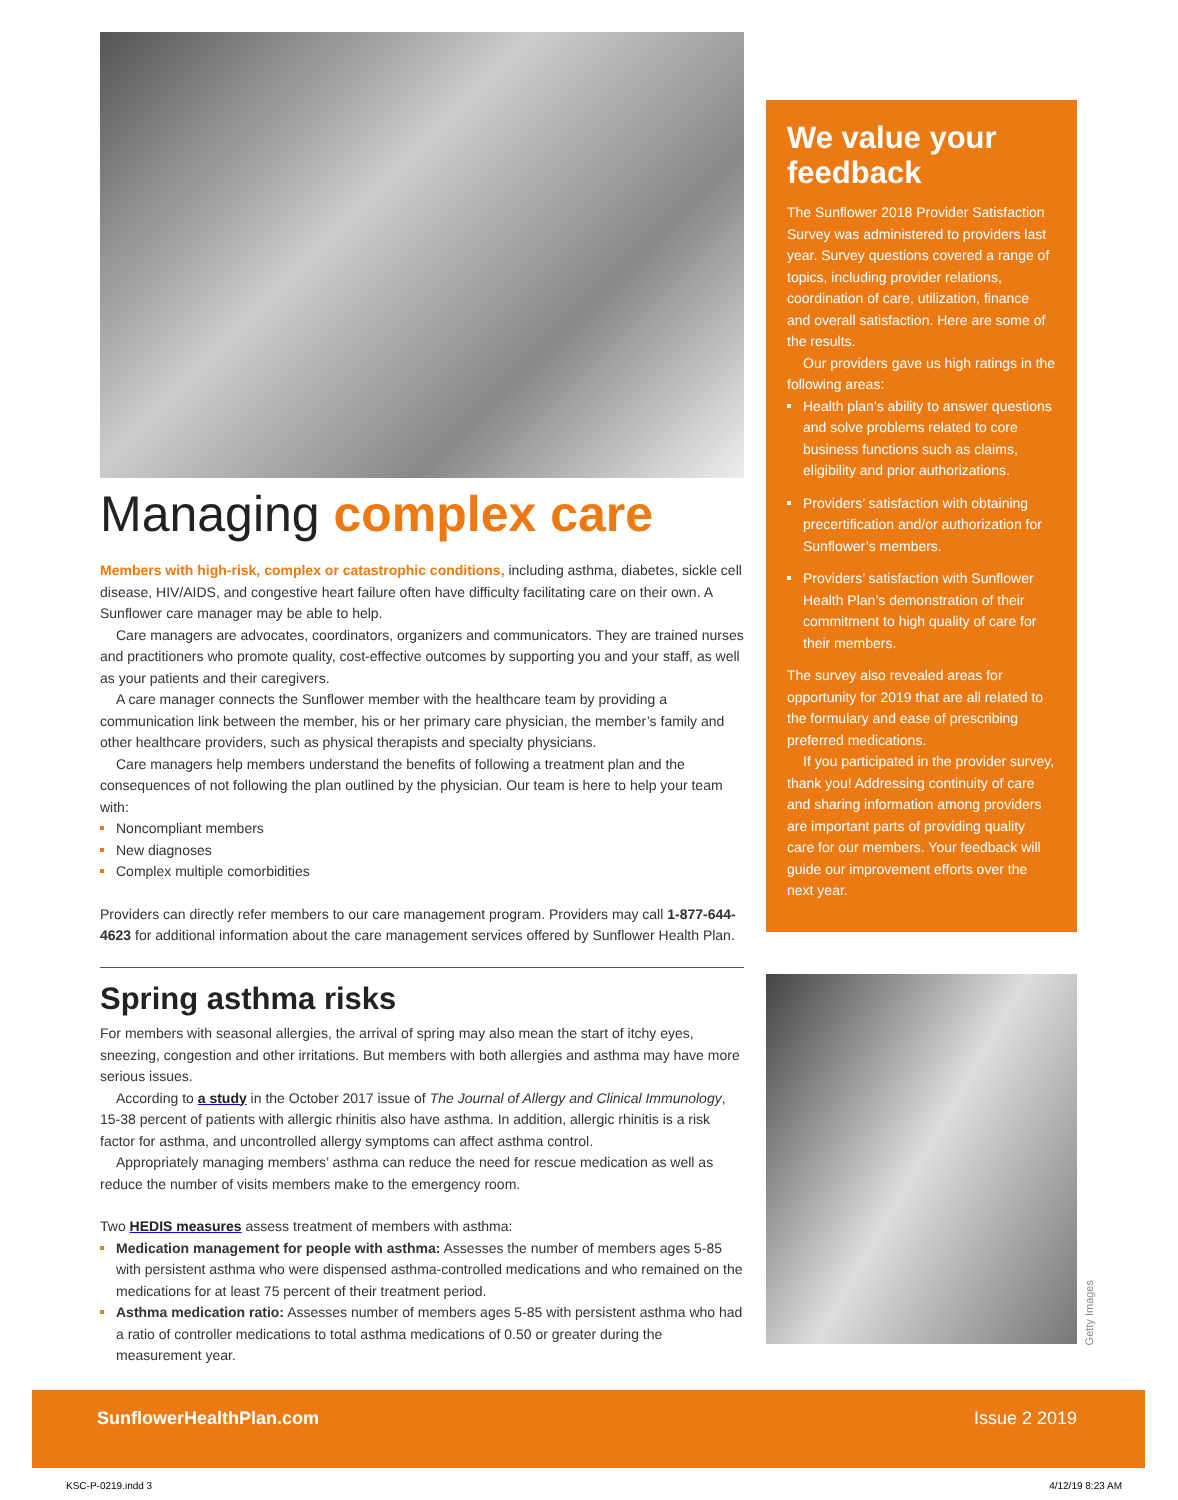Managing complex care
Members with high-risk, complex or catastrophic conditions, including asthma, diabetes, sickle cell disease, HIV/AIDS, and congestive heart failure often have difficulty facilitating care on their own. A Sunflower care manager may be able to help.
Care managers are advocates, coordinators, organizers and communicators. They are trained nurses and practitioners who promote quality, cost-effective outcomes by supporting you and your staff, as well as your patients and their caregivers.
A care manager connects the Sunflower member with the healthcare team by providing a communication link between the member, his or her primary care physician, the member’s family and other healthcare providers, such as physical therapists and specialty physicians.
Care managers help members understand the benefits of following a treatment plan and the consequences of not following the plan outlined by the physician. Our team is here to help your team with:
Noncompliant members
New diagnoses
Complex multiple comorbidities
Providers can directly refer members to our care management program. Providers may call 1-877-644-4623 for additional information about the care management services offered by Sunflower Health Plan.
Spring asthma risks
For members with seasonal allergies, the arrival of spring may also mean the start of itchy eyes, sneezing, congestion and other irritations. But members with both allergies and asthma may have more serious issues.
According to a study in the October 2017 issue of The Journal of Allergy and Clinical Immunology, 15-38 percent of patients with allergic rhinitis also have asthma. In addition, allergic rhinitis is a risk factor for asthma, and uncontrolled allergy symptoms can affect asthma control.
Appropriately managing members’ asthma can reduce the need for rescue medication as well as reduce the number of visits members make to the emergency room.
Two HEDIS measures assess treatment of members with asthma:
Medication management for people with asthma: Assesses the number of members ages 5-85 with persistent asthma who were dispensed asthma-controlled medications and who remained on the medications for at least 75 percent of their treatment period.
Asthma medication ratio: Assesses number of members ages 5-85 with persistent asthma who had a ratio of controller medications to total asthma medications of 0.50 or greater during the measurement year.
We value your feedback
The Sunflower 2018 Provider Satisfaction Survey was administered to providers last year. Survey questions covered a range of topics, including provider relations, coordination of care, utilization, finance and overall satisfaction. Here are some of the results.
Our providers gave us high ratings in the following areas:
Health plan’s ability to answer questions and solve problems related to core business functions such as claims, eligibility and prior authorizations.
Providers’ satisfaction with obtaining precertification and/or authorization for Sunflower’s members.
Providers’ satisfaction with Sunflower Health Plan’s demonstration of their commitment to high quality of care for their members.
The survey also revealed areas for opportunity for 2019 that are all related to the formulary and ease of prescribing preferred medications.
If you participated in the provider survey, thank you! Addressing continuity of care and sharing information among providers are important parts of providing quality care for our members. Your feedback will guide our improvement efforts over the next year.
Getty Images
SunflowerHealthPlan.com Issue 2 2019
KSC-P-0219.indd 3 4/12/19 8:23 AM